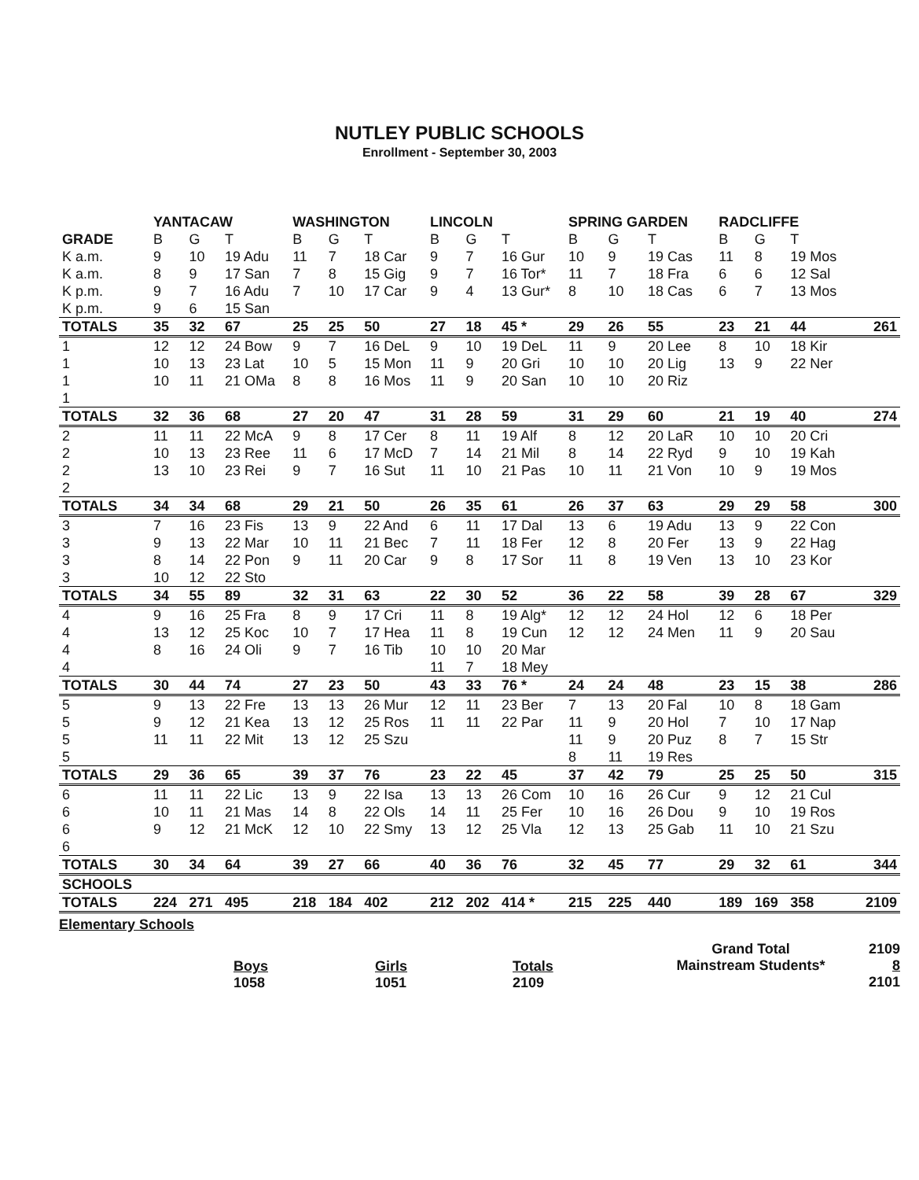NUTLEY PUBLIC SCHOOLS
Enrollment - September 30, 2003
| | YANTACAW | | | WASHINGTON | | | LINCOLN | | | SPRING GARDEN | | | RADCLIFFE | | | |
| --- | --- | --- | --- | --- | --- | --- | --- | --- | --- | --- | --- | --- | --- | --- | --- | --- |
| GRADE | B | G | T | B | G | T | B | G | T | B | G | T | B | G | T | |
| K a.m. | 9 | 10 | 19 Adu | 11 | 7 | 18 Car | 9 | 7 | 16 Gur | 10 | 9 | 19 Cas | 11 | 8 | 19 Mos | |
| K a.m. | 8 | 9 | 17 San | 7 | 8 | 15 Gig | 9 | 7 | 16 Tor* | 11 | 7 | 18 Fra | 6 | 6 | 12 Sal | |
| K p.m. | 9 | 7 | 16 Adu | 7 | 10 | 17 Car | 9 | 4 | 13 Gur* | 8 | 10 | 18 Cas | 6 | 7 | 13 Mos | |
| K p.m. | 9 | 6 | 15 San | | | | | | | | | | | | | |
| TOTALS | 35 | 32 | 67 | 25 | 25 | 50 | 27 | 18 | 45 * | 29 | 26 | 55 | 23 | 21 | 44 | 261 |
| 1 | 12 | 12 | 24 Bow | 9 | 7 | 16 DeL | 9 | 10 | 19 DeL | 11 | 9 | 20 Lee | 8 | 10 | 18 Kir | |
| 1 | 10 | 13 | 23 Lat | 10 | 5 | 15 Mon | 11 | 9 | 20 Gri | 10 | 10 | 20 Lig | 13 | 9 | 22 Ner | |
| 1 | 10 | 11 | 21 OMa | 8 | 8 | 16 Mos | 11 | 9 | 20 San | 10 | 10 | 20 Riz | | | | |
| 1 | | | | | | | | | | | | | | | | |
| TOTALS | 32 | 36 | 68 | 27 | 20 | 47 | 31 | 28 | 59 | 31 | 29 | 60 | 21 | 19 | 40 | 274 |
| 2 | 11 | 11 | 22 McA | 9 | 8 | 17 Cer | 8 | 11 | 19 Alf | 8 | 12 | 20 LaR | 10 | 10 | 20 Cri | |
| 2 | 10 | 13 | 23 Ree | 11 | 6 | 17 McD | 7 | 14 | 21 Mil | 8 | 14 | 22 Ryd | 9 | 10 | 19 Kah | |
| 2 | 13 | 10 | 23 Rei | 9 | 7 | 16 Sut | 11 | 10 | 21 Pas | 10 | 11 | 21 Von | 10 | 9 | 19 Mos | |
| 2 | | | | | | | | | | | | | | | | |
| TOTALS | 34 | 34 | 68 | 29 | 21 | 50 | 26 | 35 | 61 | 26 | 37 | 63 | 29 | 29 | 58 | 300 |
| 3 | 7 | 16 | 23 Fis | 13 | 9 | 22 And | 6 | 11 | 17 Dal | 13 | 6 | 19 Adu | 13 | 9 | 22 Con | |
| 3 | 9 | 13 | 22 Mar | 10 | 11 | 21 Bec | 7 | 11 | 18 Fer | 12 | 8 | 20 Fer | 13 | 9 | 22 Hag | |
| 3 | 8 | 14 | 22 Pon | 9 | 11 | 20 Car | 9 | 8 | 17 Sor | 11 | 8 | 19 Ven | 13 | 10 | 23 Kor | |
| 3 | 10 | 12 | 22 Sto | | | | | | | | | | | | | |
| TOTALS | 34 | 55 | 89 | 32 | 31 | 63 | 22 | 30 | 52 | 36 | 22 | 58 | 39 | 28 | 67 | 329 |
| 4 | 9 | 16 | 25 Fra | 8 | 9 | 17 Cri | 11 | 8 | 19 Alg* | 12 | 12 | 24 Hol | 12 | 6 | 18 Per | |
| 4 | 13 | 12 | 25 Koc | 10 | 7 | 17 Hea | 11 | 8 | 19 Cun | 12 | 12 | 24 Men | 11 | 9 | 20 Sau | |
| 4 | 8 | 16 | 24 Oli | 9 | 7 | 16 Tib | 10 | 10 | 20 Mar | | | | | | | |
| 4 | | | | | | | 11 | 7 | 18 Mey | | | | | | | |
| TOTALS | 30 | 44 | 74 | 27 | 23 | 50 | 43 | 33 | 76 * | 24 | 24 | 48 | 23 | 15 | 38 | 286 |
| 5 | 9 | 13 | 22 Fre | 13 | 13 | 26 Mur | 12 | 11 | 23 Ber | 7 | 13 | 20 Fal | 10 | 8 | 18 Gam | |
| 5 | 9 | 12 | 21 Kea | 13 | 12 | 25 Ros | 11 | 11 | 22 Par | 11 | 9 | 20 Hol | 7 | 10 | 17 Nap | |
| 5 | 11 | 11 | 22 Mit | 13 | 12 | 25 Szu | | | | 11 | 9 | 20 Puz | 8 | 7 | 15 Str | |
| 5 | | | | | | | | | | 8 | 11 | 19 Res | | | | |
| TOTALS | 29 | 36 | 65 | 39 | 37 | 76 | 23 | 22 | 45 | 37 | 42 | 79 | 25 | 25 | 50 | 315 |
| 6 | 11 | 11 | 22 Lic | 13 | 9 | 22 Isa | 13 | 13 | 26 Com | 10 | 16 | 26 Cur | 9 | 12 | 21 Cul | |
| 6 | 10 | 11 | 21 Mas | 14 | 8 | 22 Ols | 14 | 11 | 25 Fer | 10 | 16 | 26 Dou | 9 | 10 | 19 Ros | |
| 6 | 9 | 12 | 21 McK | 12 | 10 | 22 Smy | 13 | 12 | 25 Vla | 12 | 13 | 25 Gab | 11 | 10 | 21 Szu | |
| 6 | | | | | | | | | | | | | | | | |
| TOTALS | 30 | 34 | 64 | 39 | 27 | 66 | 40 | 36 | 76 | 32 | 45 | 77 | 29 | 32 | 61 | 344 |
| SCHOOLS | | | | | | | | | | | | | | | | |
| TOTALS | 224 | 271 | 495 | 218 | 184 | 402 | 212 | 202 | 414 * | 215 | 225 | 440 | 189 | 169 | 358 | 2109 |
Elementary Schools
Boys
1058
Girls
1051
Totals
2109
Grand Total
Mainstream Students*
2109
8
2101